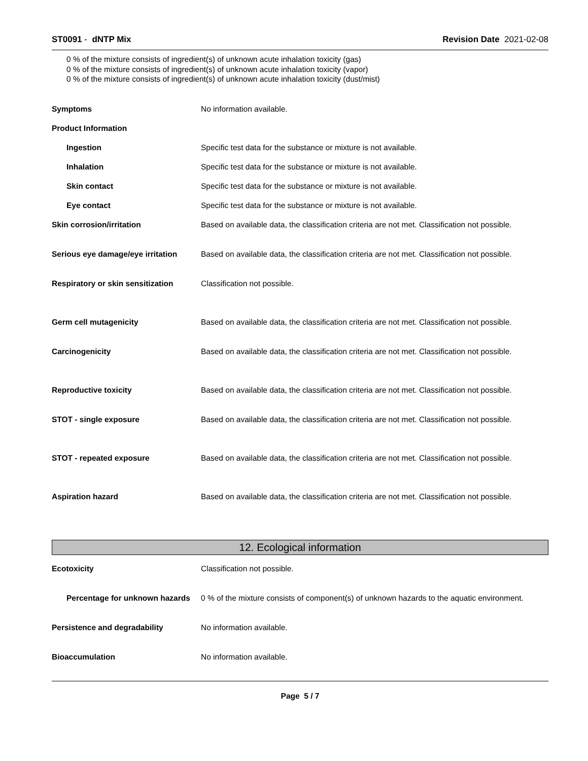ST0091 - dNTP Mix Revision Date 2021-02-08
0 % of the mixture consists of ingredient(s) of unknown acute inhalation toxicity (gas)
0 % of the mixture consists of ingredient(s) of unknown acute inhalation toxicity (vapor)
0 % of the mixture consists of ingredient(s) of unknown acute inhalation toxicity (dust/mist)
Symptoms No information available.
Product Information
Ingestion Specific test data for the substance or mixture is not available.
Inhalation Specific test data for the substance or mixture is not available.
Skin contact Specific test data for the substance or mixture is not available.
Eye contact Specific test data for the substance or mixture is not available.
Skin corrosion/irritation Based on available data, the classification criteria are not met. Classification not possible.
Serious eye damage/eye irritation
Based on available data, the classification criteria are not met. Classification not possible.
Respiratory or skin sensitization
Classification not possible.
Germ cell mutagenicity Based on available data, the classification criteria are not met. Classification not possible.
Carcinogenicity Based on available data, the classification criteria are not met. Classification not possible.
Reproductive toxicity Based on available data, the classification criteria are not met. Classification not possible.
STOT - single exposure Based on available data, the classification criteria are not met. Classification not possible.
STOT - repeated exposure Based on available data, the classification criteria are not met. Classification not possible.
Aspiration hazard Based on available data, the classification criteria are not met. Classification not possible.
12. Ecological information
Ecotoxicity Classification not possible.
Percentage for unknown hazards
0 % of the mixture consists of component(s) of unknown hazards to the aquatic environment.
Persistence and degradability No information available.
Bioaccumulation No information available.
Page 5 / 7